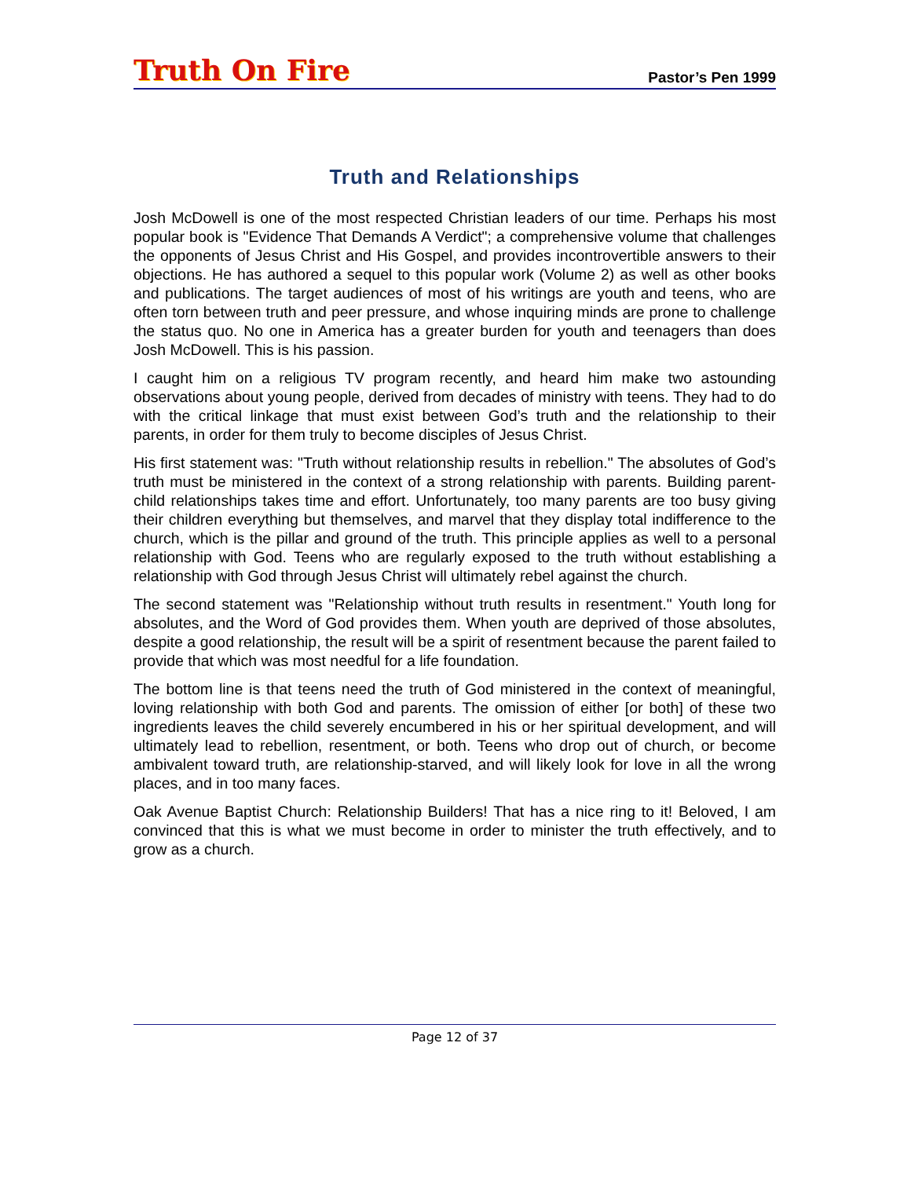Truth On Fire
Pastor’s Pen 1999
Truth and Relationships
Josh McDowell is one of the most respected Christian leaders of our time. Perhaps his most popular book is "Evidence That Demands A Verdict"; a comprehensive volume that challenges the opponents of Jesus Christ and His Gospel, and provides incontrovertible answers to their objections. He has authored a sequel to this popular work (Volume 2) as well as other books and publications. The target audiences of most of his writings are youth and teens, who are often torn between truth and peer pressure, and whose inquiring minds are prone to challenge the status quo. No one in America has a greater burden for youth and teenagers than does Josh McDowell. This is his passion.
I caught him on a religious TV program recently, and heard him make two astounding observations about young people, derived from decades of ministry with teens. They had to do with the critical linkage that must exist between God’s truth and the relationship to their parents, in order for them truly to become disciples of Jesus Christ.
His first statement was: "Truth without relationship results in rebellion." The absolutes of God’s truth must be ministered in the context of a strong relationship with parents. Building parent-child relationships takes time and effort. Unfortunately, too many parents are too busy giving their children everything but themselves, and marvel that they display total indifference to the church, which is the pillar and ground of the truth. This principle applies as well to a personal relationship with God. Teens who are regularly exposed to the truth without establishing a relationship with God through Jesus Christ will ultimately rebel against the church.
The second statement was "Relationship without truth results in resentment." Youth long for absolutes, and the Word of God provides them. When youth are deprived of those absolutes, despite a good relationship, the result will be a spirit of resentment because the parent failed to provide that which was most needful for a life foundation.
The bottom line is that teens need the truth of God ministered in the context of meaningful, loving relationship with both God and parents. The omission of either [or both] of these two ingredients leaves the child severely encumbered in his or her spiritual development, and will ultimately lead to rebellion, resentment, or both. Teens who drop out of church, or become ambivalent toward truth, are relationship-starved, and will likely look for love in all the wrong places, and in too many faces.
Oak Avenue Baptist Church: Relationship Builders! That has a nice ring to it! Beloved, I am convinced that this is what we must become in order to minister the truth effectively, and to grow as a church.
Page 12 of 37